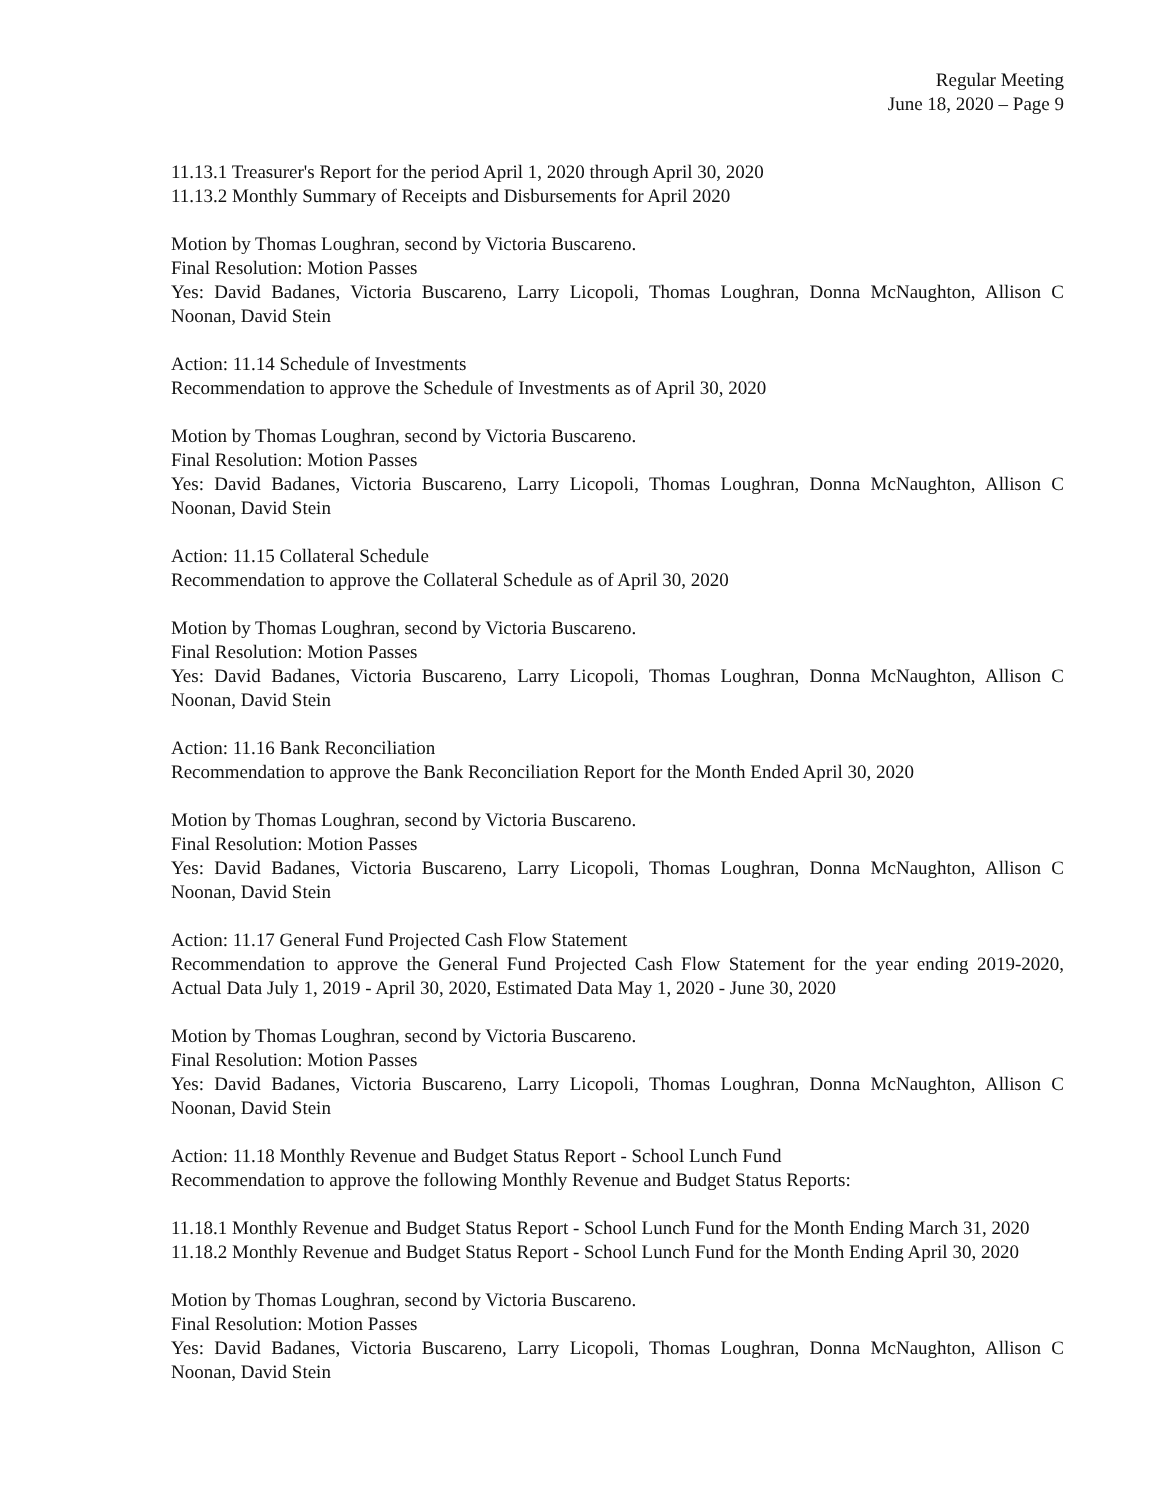Regular Meeting
June 18, 2020 – Page 9
11.13.1 Treasurer's Report for the period April 1, 2020 through April 30, 2020
11.13.2 Monthly Summary of Receipts and Disbursements for April 2020
Motion by Thomas Loughran, second by Victoria Buscareno.
Final Resolution: Motion Passes
Yes: David Badanes, Victoria Buscareno, Larry Licopoli, Thomas Loughran, Donna McNaughton, Allison C Noonan, David Stein
Action: 11.14 Schedule of Investments
Recommendation to approve the Schedule of Investments as of April 30, 2020
Motion by Thomas Loughran, second by Victoria Buscareno.
Final Resolution: Motion Passes
Yes: David Badanes, Victoria Buscareno, Larry Licopoli, Thomas Loughran, Donna McNaughton, Allison C Noonan, David Stein
Action: 11.15 Collateral Schedule
Recommendation to approve the Collateral Schedule as of April 30, 2020
Motion by Thomas Loughran, second by Victoria Buscareno.
Final Resolution: Motion Passes
Yes: David Badanes, Victoria Buscareno, Larry Licopoli, Thomas Loughran, Donna McNaughton, Allison C Noonan, David Stein
Action: 11.16 Bank Reconciliation
Recommendation to approve the Bank Reconciliation Report for the Month Ended April 30, 2020
Motion by Thomas Loughran, second by Victoria Buscareno.
Final Resolution: Motion Passes
Yes: David Badanes, Victoria Buscareno, Larry Licopoli, Thomas Loughran, Donna McNaughton, Allison C Noonan, David Stein
Action: 11.17 General Fund Projected Cash Flow Statement
Recommendation to approve the General Fund Projected Cash Flow Statement for the year ending 2019-2020, Actual Data July 1, 2019 - April 30, 2020, Estimated Data May 1, 2020 - June 30, 2020
Motion by Thomas Loughran, second by Victoria Buscareno.
Final Resolution: Motion Passes
Yes: David Badanes, Victoria Buscareno, Larry Licopoli, Thomas Loughran, Donna McNaughton, Allison C Noonan, David Stein
Action: 11.18 Monthly Revenue and Budget Status Report - School Lunch Fund
Recommendation to approve the following Monthly Revenue and Budget Status Reports:
11.18.1 Monthly Revenue and Budget Status Report - School Lunch Fund for the Month Ending March 31, 2020
11.18.2 Monthly Revenue and Budget Status Report - School Lunch Fund for the Month Ending April 30, 2020
Motion by Thomas Loughran, second by Victoria Buscareno.
Final Resolution: Motion Passes
Yes: David Badanes, Victoria Buscareno, Larry Licopoli, Thomas Loughran, Donna McNaughton, Allison C Noonan, David Stein